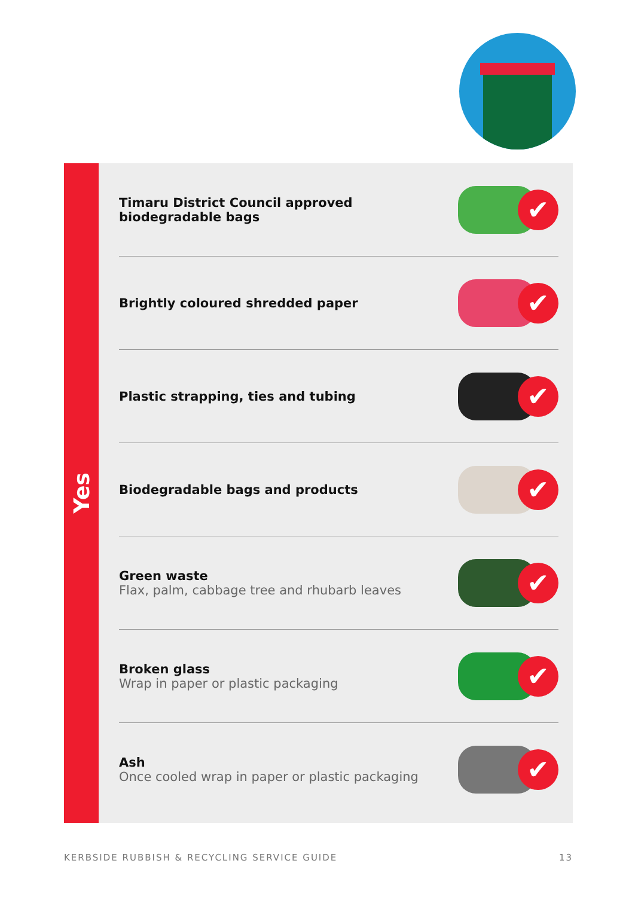Yes
Timaru District Council approved
biodegradable bags
✔
Brightly coloured shredded paper
✔
Plastic strapping, ties and tubing
✔
Biodegradable bags and products
✔
Green waste
Flax, palm, cabbage tree and rhubarb leaves
✔
Broken glass
Wrap in paper or plastic packaging
✔
Ash
Once cooled wrap in paper or plastic packaging
✔
KERBSIDE RUBBISH & RECYCLING SERVICE GUIDE 13